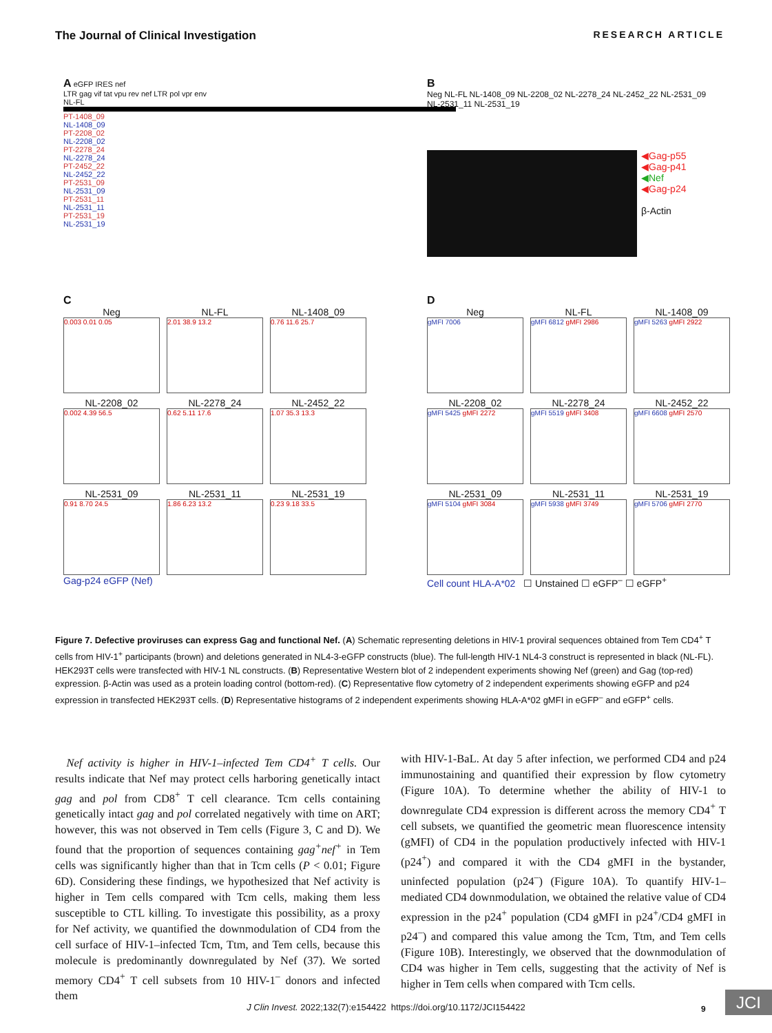The Journal of Clinical Investigation RESEARCH ARTICLE
A eGFP IRES nef
LTR gag vif tat vpu rev nef LTR pol vpr env
NL-FL
PT-1408_09
NL-1408_09
PT-2208_02
NL-2208_02
PT-2278_24
NL-2278_24
PT-2452_22
NL-2452_22
PT-2531_09
NL-2531_09
PT-2531_11
NL-2531_11
PT-2531_19
NL-2531_19
B
Neg NL-FL NL-1408_09 NL-2208_02 NL-2278_24 NL-2452_22 NL-2531_09 NL-2531_11 NL-2531_19
◀Gag-p55
◀Gag-p41
◀Nef
◀Gag-p24
β-Actin
C
Neg
0.003 0.01 0.05
NL-FL
2.01 38.9 13.2
NL-1408_09
0.76 11.6 25.7
NL-2208_02
0.002 4.39 56.5
NL-2278_24
0.62 5.11 17.6
NL-2452_22
1.07 35.3 13.3
NL-2531_09
0.91 8.70 24.5
NL-2531_11
1.86 6.23 13.2
NL-2531_19
0.23 9.18 33.5
Gag-p24 eGFP (Nef)
D
Neg
gMFI 7006
NL-FL
gMFI 6812 gMFI 2986
NL-1408_09
gMFI 5263 gMFI 2922
NL-2208_02
gMFI 5425 gMFI 2272
NL-2278_24
gMFI 5519 gMFI 3408
NL-2452_22
gMFI 6608 gMFI 2570
NL-2531_09
gMFI 5104 gMFI 3084
NL-2531_11
gMFI 5938 gMFI 3749
NL-2531_19
gMFI 5706 gMFI 2770
Cell count HLA-A*02 ☐ Unstained ☐ eGFP<sup>–</sup> ☐ eGFP<sup>+</sup>
Figure 7. Defective proviruses can express Gag and functional Nef. (A) Schematic representing deletions in HIV-1 proviral sequences obtained from Tem CD4<sup>+</sup> T cells from HIV-1<sup>+</sup> participants (brown) and deletions generated in NL4-3-eGFP constructs (blue). The full-length HIV-1 NL4-3 construct is represented in black (NL-FL). HEK293T cells were transfected with HIV-1 NL constructs. (B) Representative Western blot of 2 independent experiments showing Nef (green) and Gag (top-red) expression. β-Actin was used as a protein loading control (bottom-red). (C) Representative flow cytometry of 2 independent experiments showing eGFP and p24 expression in transfected HEK293T cells. (D) Representative histograms of 2 independent experiments showing HLA-A*02 gMFI in eGFP<sup>–</sup> and eGFP<sup>+</sup> cells.
 Nef activity is higher in HIV-1–infected Tem CD4<sup>+</sup> T cells. Our results indicate that Nef may protect cells harboring genetically intact gag and pol from CD8<sup>+</sup> T cell clearance. Tcm cells containing genetically intact gag and pol correlated negatively with time on ART; however, this was not observed in Tem cells (Figure 3, C and D). We found that the proportion of sequences containing gag<sup>+</sup>nef<sup>+</sup> in Tem cells was significantly higher than that in Tcm cells (P < 0.01; Figure 6D). Considering these findings, we hypothesized that Nef activity is higher in Tem cells compared with Tcm cells, making them less susceptible to CTL killing. To investigate this possibility, as a proxy for Nef activity, we quantified the downmodulation of CD4 from the cell surface of HIV-1–infected Tcm, Ttm, and Tem cells, because this molecule is predominantly downregulated by Nef (37). We sorted memory CD4<sup>+</sup> T cell subsets from 10 HIV-1<sup>–</sup> donors and infected them
with HIV-1-BaL. At day 5 after infection, we performed CD4 and p24 immunostaining and quantified their expression by flow cytometry (Figure 10A). To determine whether the ability of HIV-1 to downregulate CD4 expression is different across the memory CD4<sup>+</sup> T cell subsets, we quantified the geometric mean fluorescence intensity (gMFI) of CD4 in the population productively infected with HIV-1 (p24<sup>+</sup>) and compared it with the CD4 gMFI in the bystander, uninfected population (p24<sup>–</sup>) (Figure 10A). To quantify HIV-1–mediated CD4 downmodulation, we obtained the relative value of CD4 expression in the p24<sup>+</sup> population (CD4 gMFI in p24<sup>+</sup>/CD4 gMFI in p24<sup>–</sup>) and compared this value among the Tcm, Ttm, and Tem cells (Figure 10B). Interestingly, we observed that the downmodulation of CD4 was higher in Tem cells, suggesting that the activity of Nef is higher in Tem cells when compared with Tcm cells.
J Clin Invest. 2022;132(7):e154422 https://doi.org/10.1172/JCI154422 9 JCI